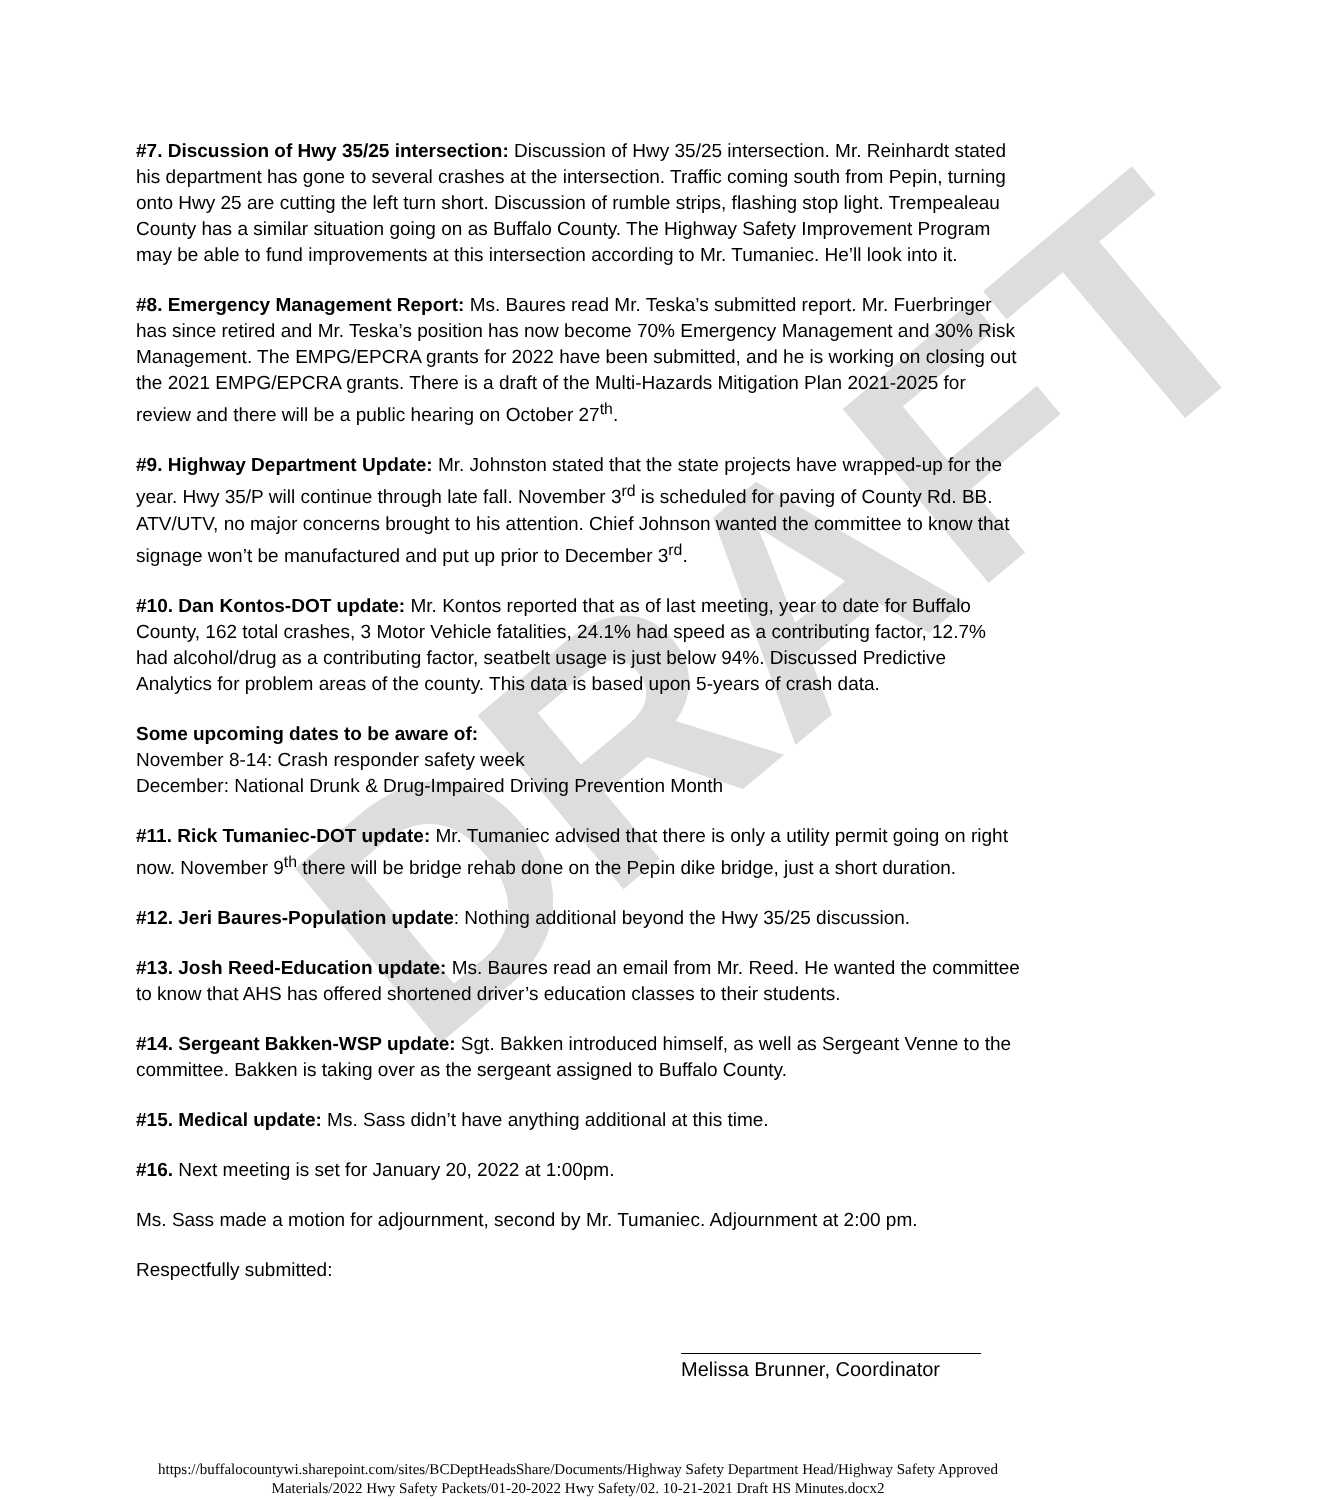DRAFT
#7. Discussion of Hwy 35/25 intersection: Discussion of Hwy 35/25 intersection. Mr. Reinhardt stated his department has gone to several crashes at the intersection. Traffic coming south from Pepin, turning onto Hwy 25 are cutting the left turn short. Discussion of rumble strips, flashing stop light. Trempealeau County has a similar situation going on as Buffalo County. The Highway Safety Improvement Program may be able to fund improvements at this intersection according to Mr. Tumaniec. He’ll look into it.
#8. Emergency Management Report: Ms. Baures read Mr. Teska’s submitted report. Mr. Fuerbringer has since retired and Mr. Teska’s position has now become 70% Emergency Management and 30% Risk Management. The EMPG/EPCRA grants for 2022 have been submitted, and he is working on closing out the 2021 EMPG/EPCRA grants. There is a draft of the Multi-Hazards Mitigation Plan 2021-2025 for review and there will be a public hearing on October 27<sup>th</sup>.
#9. Highway Department Update: Mr. Johnston stated that the state projects have wrapped-up for the year. Hwy 35/P will continue through late fall. November 3<sup>rd</sup> is scheduled for paving of County Rd. BB. ATV/UTV, no major concerns brought to his attention. Chief Johnson wanted the committee to know that signage won’t be manufactured and put up prior to December 3<sup>rd</sup>.
#10. Dan Kontos-DOT update: Mr. Kontos reported that as of last meeting, year to date for Buffalo County, 162 total crashes, 3 Motor Vehicle fatalities, 24.1% had speed as a contributing factor, 12.7% had alcohol/drug as a contributing factor, seatbelt usage is just below 94%. Discussed Predictive Analytics for problem areas of the county. This data is based upon 5-years of crash data.
Some upcoming dates to be aware of:
November 8-14: Crash responder safety week
December: National Drunk & Drug-Impaired Driving Prevention Month
#11. Rick Tumaniec-DOT update: Mr. Tumaniec advised that there is only a utility permit going on right now. November 9<sup>th</sup> there will be bridge rehab done on the Pepin dike bridge, just a short duration.
#12. Jeri Baures-Population update: Nothing additional beyond the Hwy 35/25 discussion.
#13. Josh Reed-Education update: Ms. Baures read an email from Mr. Reed. He wanted the committee to know that AHS has offered shortened driver’s education classes to their students.
#14. Sergeant Bakken-WSP update: Sgt. Bakken introduced himself, as well as Sergeant Venne to the committee. Bakken is taking over as the sergeant assigned to Buffalo County.
#15. Medical update: Ms. Sass didn’t have anything additional at this time.
#16. Next meeting is set for January 20, 2022 at 1:00pm.
Ms. Sass made a motion for adjournment, second by Mr. Tumaniec. Adjournment at 2:00 pm.
Respectfully submitted:
Melissa Brunner, Coordinator
https://buffalocountywi.sharepoint.com/sites/BCDeptHeadsShare/Documents/Highway Safety Department Head/Highway Safety Approved Materials/2022 Hwy Safety Packets/01-20-2022 Hwy Safety/02. 10-21-2021 Draft HS Minutes.docx2